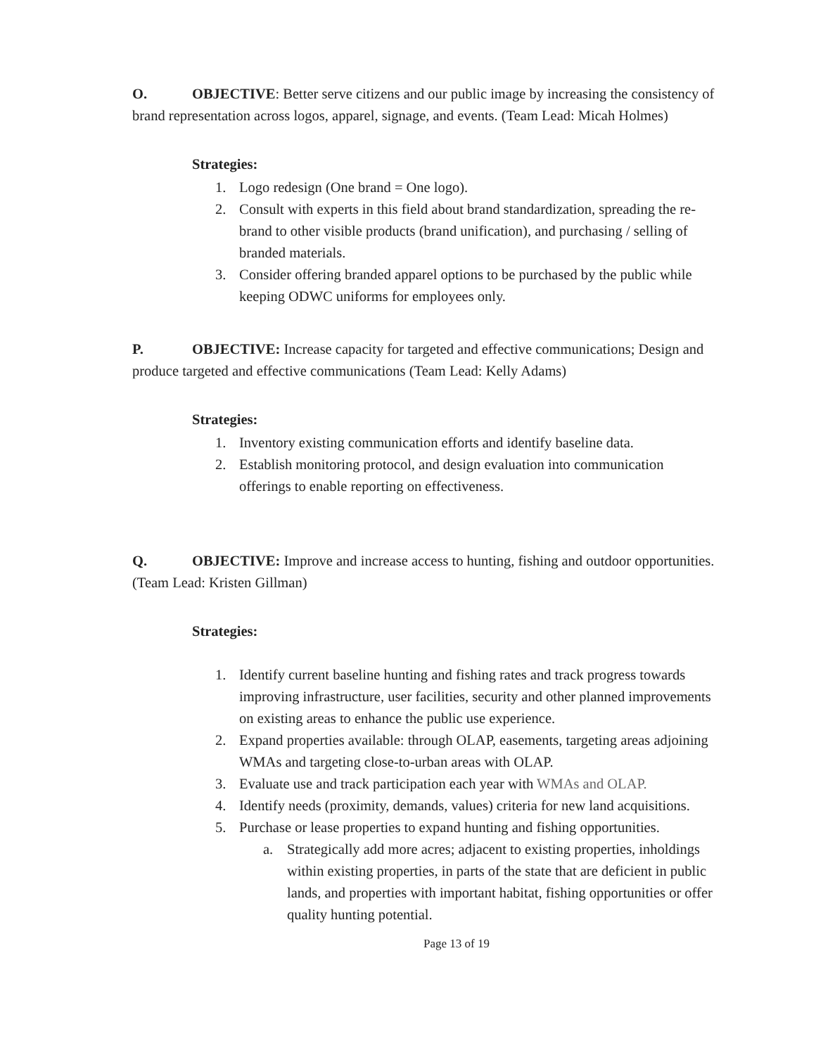O. OBJECTIVE: Better serve citizens and our public image by increasing the consistency of brand representation across logos, apparel, signage, and events. (Team Lead: Micah Holmes)
Strategies:
1. Logo redesign (One brand = One logo).
2. Consult with experts in this field about brand standardization, spreading the re-brand to other visible products (brand unification), and purchasing / selling of branded materials.
3. Consider offering branded apparel options to be purchased by the public while keeping ODWC uniforms for employees only.
P. OBJECTIVE: Increase capacity for targeted and effective communications; Design and produce targeted and effective communications (Team Lead: Kelly Adams)
Strategies:
1. Inventory existing communication efforts and identify baseline data.
2. Establish monitoring protocol, and design evaluation into communication offerings to enable reporting on effectiveness.
Q. OBJECTIVE: Improve and increase access to hunting, fishing and outdoor opportunities. (Team Lead: Kristen Gillman)
Strategies:
1. Identify current baseline hunting and fishing rates and track progress towards improving infrastructure, user facilities, security and other planned improvements on existing areas to enhance the public use experience.
2. Expand properties available: through OLAP, easements, targeting areas adjoining WMAs and targeting close-to-urban areas with OLAP.
3. Evaluate use and track participation each year with WMAs and OLAP.
4. Identify needs (proximity, demands, values) criteria for new land acquisitions.
5. Purchase or lease properties to expand hunting and fishing opportunities.
a. Strategically add more acres; adjacent to existing properties, inholdings within existing properties, in parts of the state that are deficient in public lands, and properties with important habitat, fishing opportunities or offer quality hunting potential.
Page 13 of 19